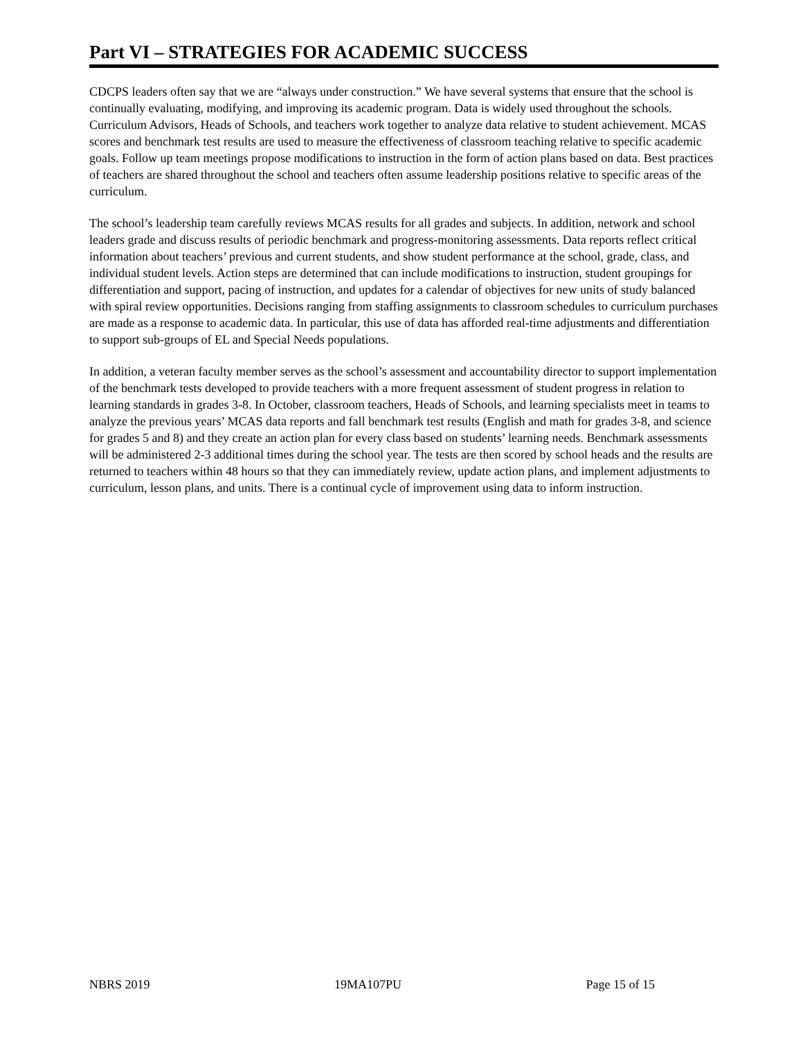Part VI – STRATEGIES FOR ACADEMIC SUCCESS
CDCPS leaders often say that we are “always under construction.” We have several systems that ensure that the school is continually evaluating, modifying, and improving its academic program. Data is widely used throughout the schools. Curriculum Advisors, Heads of Schools, and teachers work together to analyze data relative to student achievement. MCAS scores and benchmark test results are used to measure the effectiveness of classroom teaching relative to specific academic goals. Follow up team meetings propose modifications to instruction in the form of action plans based on data. Best practices of teachers are shared throughout the school and teachers often assume leadership positions relative to specific areas of the curriculum.
The school’s leadership team carefully reviews MCAS results for all grades and subjects. In addition, network and school leaders grade and discuss results of periodic benchmark and progress-monitoring assessments. Data reports reflect critical information about teachers’ previous and current students, and show student performance at the school, grade, class, and individual student levels. Action steps are determined that can include modifications to instruction, student groupings for differentiation and support, pacing of instruction, and updates for a calendar of objectives for new units of study balanced with spiral review opportunities. Decisions ranging from staffing assignments to classroom schedules to curriculum purchases are made as a response to academic data. In particular, this use of data has afforded real-time adjustments and differentiation to support sub-groups of EL and Special Needs populations.
In addition, a veteran faculty member serves as the school’s assessment and accountability director to support implementation of the benchmark tests developed to provide teachers with a more frequent assessment of student progress in relation to learning standards in grades 3-8. In October, classroom teachers, Heads of Schools, and learning specialists meet in teams to analyze the previous years’ MCAS data reports and fall benchmark test results (English and math for grades 3-8, and science for grades 5 and 8) and they create an action plan for every class based on students’ learning needs. Benchmark assessments will be administered 2-3 additional times during the school year. The tests are then scored by school heads and the results are returned to teachers within 48 hours so that they can immediately review, update action plans, and implement adjustments to curriculum, lesson plans, and units. There is a continual cycle of improvement using data to inform instruction.
NBRS 2019 19MA107PU Page 15 of 15